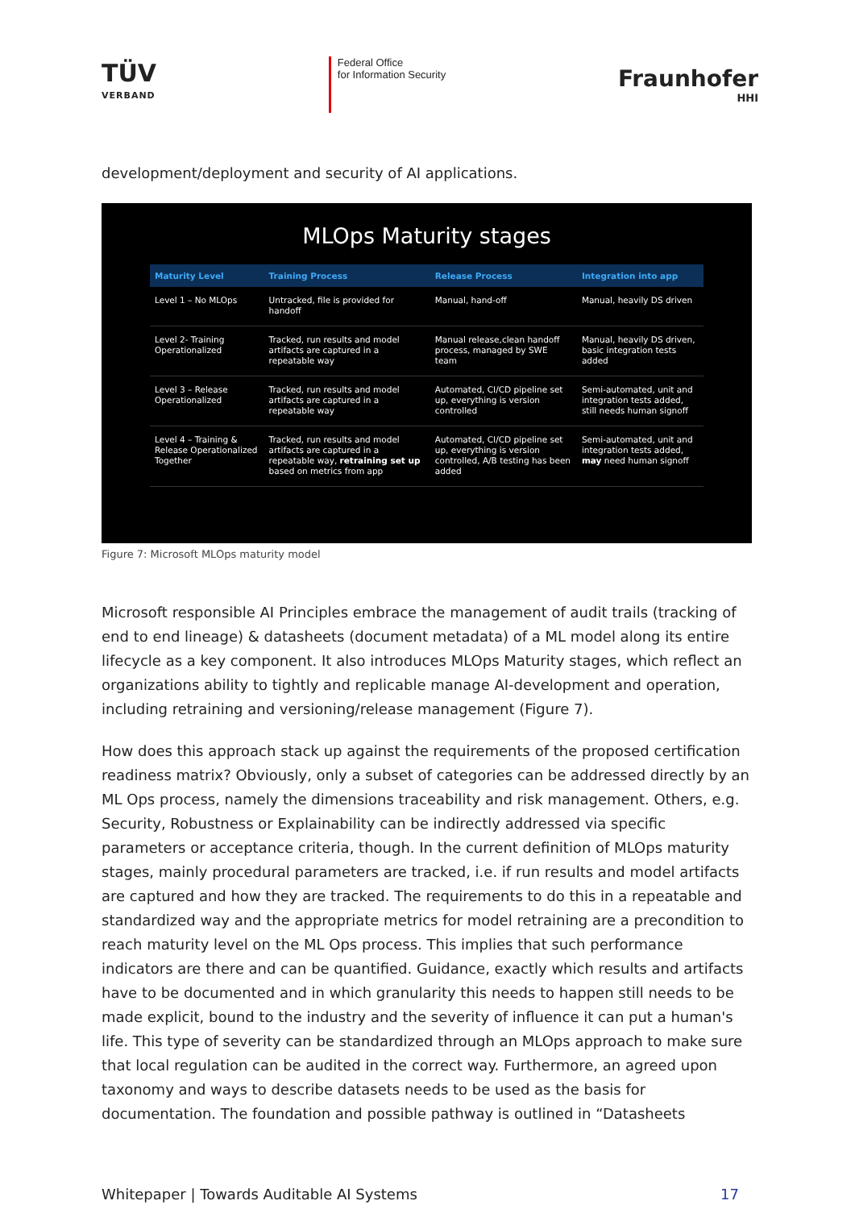TÜV
VERBAND
Federal Office
for Information Security
Fraunhofer
HHI
development/deployment and security of AI applications.
MLOps Maturity stages
| Maturity Level | Training Process | Release Process | Integration into app |
| --- | --- | --- | --- |
| Level 1 – No MLOps | Untracked, file is provided for handoff | Manual, hand-off | Manual, heavily DS driven |
| Level 2- Training Operationalized | Tracked, run results and model artifacts are captured in a repeatable way | Manual release,clean handoff process, managed by SWE team | Manual, heavily DS driven, basic integration tests added |
| Level 3 – Release Operationalized | Tracked, run results and model artifacts are captured in a repeatable way | Automated, CI/CD pipeline set up, everything is version controlled | Semi-automated, unit and integration tests added, still needs human signoff |
| Level 4 – Training & Release Operationalized Together | Tracked, run results and model artifacts are captured in a repeatable way, retraining set up based on metrics from app | Automated, CI/CD pipeline set up, everything is version controlled, A/B testing has been added | Semi-automated, unit and integration tests added, may need human signoff |
Figure 7: Microsoft MLOps maturity model
Microsoft responsible AI Principles embrace the management of audit trails (tracking of end to end lineage) & datasheets (document metadata) of a ML model along its entire lifecycle as a key component. It also introduces MLOps Maturity stages, which reflect an organizations ability to tightly and replicable manage AI-development and operation, including retraining and versioning/release management (Figure 7).
How does this approach stack up against the requirements of the proposed certification readiness matrix? Obviously, only a subset of categories can be addressed directly by an ML Ops process, namely the dimensions traceability and risk management. Others, e.g. Security, Robustness or Explainability can be indirectly addressed via specific parameters or acceptance criteria, though. In the current definition of MLOps maturity stages, mainly procedural parameters are tracked, i.e. if run results and model artifacts are captured and how they are tracked. The requirements to do this in a repeatable and standardized way and the appropriate metrics for model retraining are a precondition to reach maturity level on the ML Ops process. This implies that such performance indicators are there and can be quantified. Guidance, exactly which results and artifacts have to be documented and in which granularity this needs to happen still needs to be made explicit, bound to the industry and the severity of influence it can put a human's life. This type of severity can be standardized through an MLOps approach to make sure that local regulation can be audited in the correct way. Furthermore, an agreed upon taxonomy and ways to describe datasets needs to be used as the basis for documentation. The foundation and possible pathway is outlined in “Datasheets
Whitepaper | Towards Auditable AI Systems 17